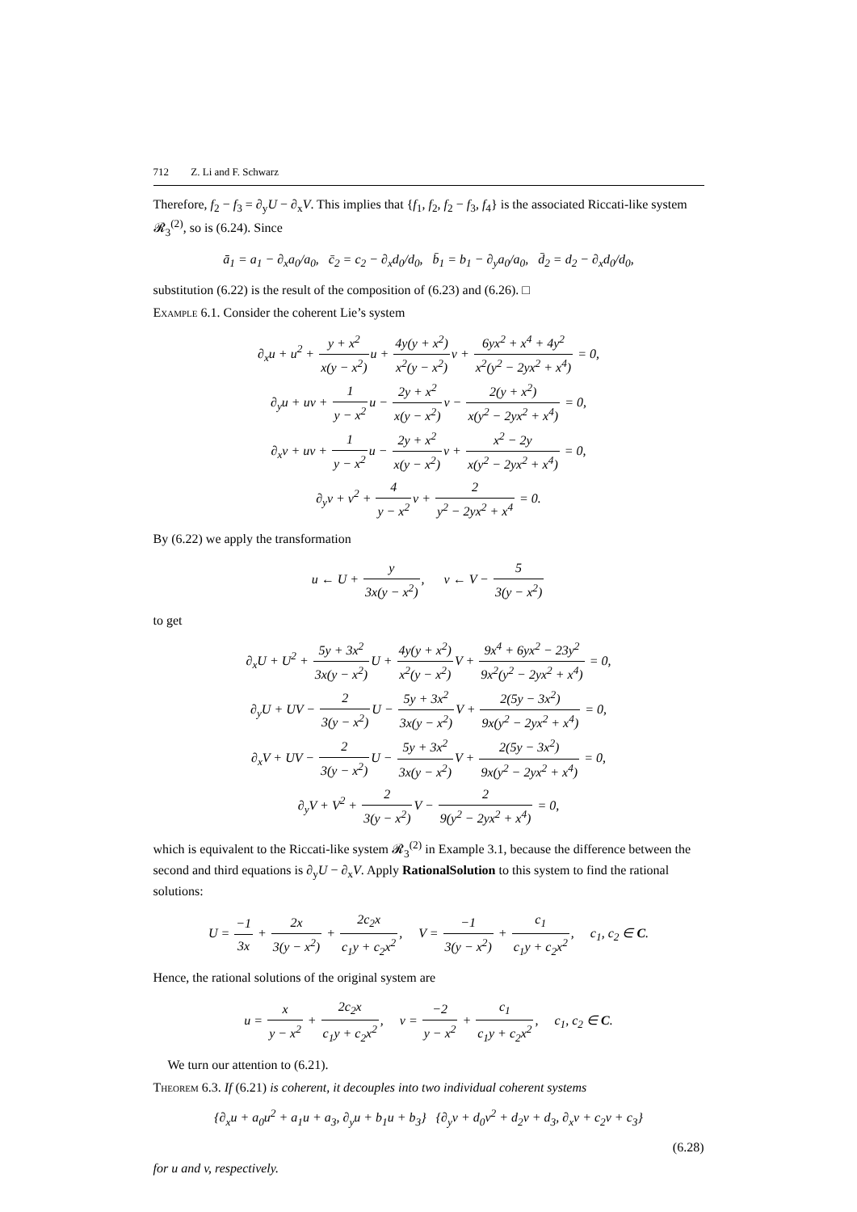712 Z. Li and F. Schwarz
Therefore, f<sub>2</sub> − f<sub>3</sub> = ∂<sub>y</sub>U − ∂<sub>x</sub>V. This implies that {f<sub>1</sub>, f<sub>2</sub>, f<sub>2</sub> − f<sub>3</sub>, f<sub>4</sub>} is the associated Riccati-like system 𝓡<sub>3</sub><sup>(2)</sup>, so is (6.24). Since
ā<sub>1</sub> = a<sub>1</sub> − ∂<sub>x</sub>a<sub>0</sub>/a<sub>0</sub>, c̄<sub>2</sub> = c<sub>2</sub> − ∂<sub>x</sub>d<sub>0</sub>/d<sub>0</sub>, b̄<sub>1</sub> = b<sub>1</sub> − ∂<sub>y</sub>a<sub>0</sub>/a<sub>0</sub>, d̄<sub>2</sub> = d<sub>2</sub> − ∂<sub>x</sub>d<sub>0</sub>/d<sub>0</sub>,
substitution (6.22) is the result of the composition of (6.23) and (6.26). □
Example 6.1. Consider the coherent Lie’s system
∂<sub>x</sub>u + u<sup>2</sup> + y + x<sup>2</sup> x(y − x<sup>2</sup>) u + 4y(y + x<sup>2</sup>) x<sup>2</sup>(y − x<sup>2</sup>) v + 6yx<sup>2</sup> + x<sup>4</sup> + 4y<sup>2</sup> x<sup>2</sup>(y<sup>2</sup> − 2yx<sup>2</sup> + x<sup>4</sup>) = 0,
∂<sub>y</sub>u + uv + 1 y − x<sup>2</sup>u − 2y + x<sup>2</sup> x(y − x<sup>2</sup>) v − 2(y + x<sup>2</sup>) x(y<sup>2</sup> − 2yx<sup>2</sup> + x<sup>4</sup>) = 0,
∂<sub>x</sub>v + uv + 1 y − x<sup>2</sup>u − 2y + x<sup>2</sup> x(y − x<sup>2</sup>) v + x<sup>2</sup> − 2y x(y<sup>2</sup> − 2yx<sup>2</sup> + x<sup>4</sup>) = 0,
∂<sub>y</sub>v + v<sup>2</sup> + 4 y − x<sup>2</sup>v + 2 y<sup>2</sup> − 2yx<sup>2</sup> + x<sup>4</sup> = 0.
By (6.22) we apply the transformation
u ← U + y 3x(y − x<sup>2</sup>), v ← V − 5 3(y − x<sup>2</sup>)
to get
∂<sub>x</sub>U + U<sup>2</sup> + 5y + 3x<sup>2</sup> 3x(y − x<sup>2</sup>) U + 4y(y + x<sup>2</sup>) x<sup>2</sup>(y − x<sup>2</sup>) V + 9x<sup>4</sup> + 6yx<sup>2</sup> − 23y<sup>2</sup> 9x<sup>2</sup>(y<sup>2</sup> − 2yx<sup>2</sup> + x<sup>4</sup>) = 0,
∂<sub>y</sub>U + UV − 2 3(y − x<sup>2</sup>) U − 5y + 3x<sup>2</sup> 3x(y − x<sup>2</sup>) V + 2(5y − 3x<sup>2</sup>) 9x(y<sup>2</sup> − 2yx<sup>2</sup> + x<sup>4</sup>) = 0,
∂<sub>x</sub>V + UV − 2 3(y − x<sup>2</sup>) U − 5y + 3x<sup>2</sup> 3x(y − x<sup>2</sup>) V + 2(5y − 3x<sup>2</sup>) 9x(y<sup>2</sup> − 2yx<sup>2</sup> + x<sup>4</sup>) = 0,
∂<sub>y</sub>V + V<sup>2</sup> + 2 3(y − x<sup>2</sup>) V − 2 9(y<sup>2</sup> − 2yx<sup>2</sup> + x<sup>4</sup>) = 0,
which is equivalent to the Riccati-like system 𝓡<sub>3</sub><sup>(2)</sup> in Example 3.1, because the difference between the second and third equations is ∂<sub>y</sub>U − ∂<sub>x</sub>V. Apply RationalSolution to this system to find the rational solutions:
U = −1 3x + 2x 3(y − x<sup>2</sup>) + 2c<sub>2</sub>x c<sub>1</sub>y + c<sub>2</sub>x<sup>2</sup>, V = −1 3(y − x<sup>2</sup>) + c<sub>1</sub> c<sub>1</sub>y + c<sub>2</sub>x<sup>2</sup>, c<sub>1</sub>, c<sub>2</sub> ∈ C.
Hence, the rational solutions of the original system are
u = x y − x<sup>2</sup> + 2c<sub>2</sub>x c<sub>1</sub>y + c<sub>2</sub>x<sup>2</sup>, v = −2 y − x<sup>2</sup> + c<sub>1</sub> c<sub>1</sub>y + c<sub>2</sub>x<sup>2</sup>, c<sub>1</sub>, c<sub>2</sub> ∈ C.
We turn our attention to (6.21).
Theorem 6.3. If (6.21) is coherent, it decouples into two individual coherent systems
{∂<sub>x</sub>u + a<sub>0</sub>u<sup>2</sup> + a<sub>1</sub>u + a<sub>3</sub>, ∂<sub>y</sub>u + b<sub>1</sub>u + b<sub>3</sub>} {∂<sub>y</sub>v + d<sub>0</sub>v<sup>2</sup> + d<sub>2</sub>v + d<sub>3</sub>, ∂<sub>x</sub>v + c<sub>2</sub>v + c<sub>3</sub>}
(6.28)
for u and v, respectively.